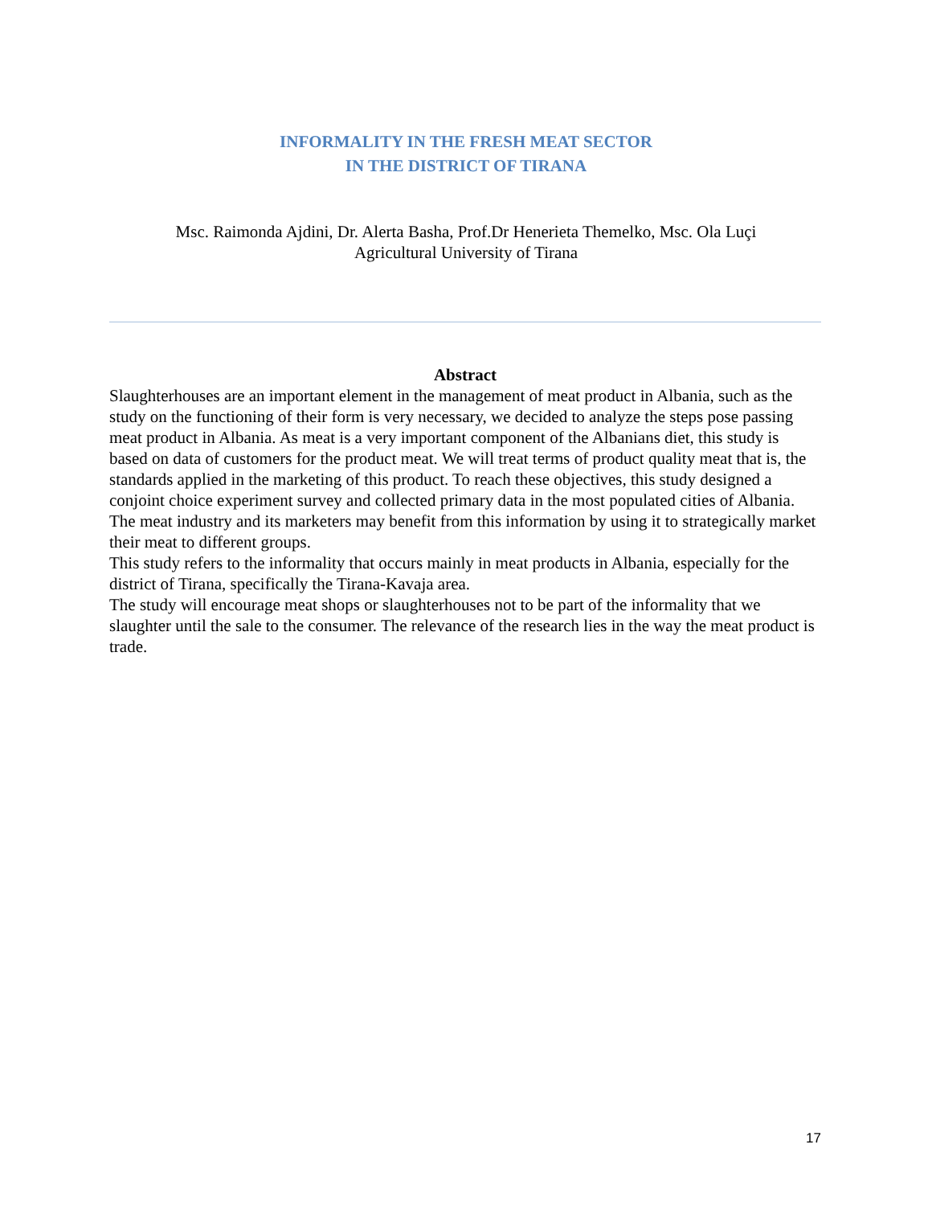INFORMALITY IN THE FRESH MEAT SECTOR
IN THE DISTRICT OF TIRANA
Msc. Raimonda Ajdini, Dr. Alerta Basha, Prof.Dr Henerieta Themelko, Msc. Ola Luçi
Agricultural University of Tirana
Abstract
Slaughterhouses are an important element in the management of meat product in Albania, such as the study on the functioning of their form is very necessary, we decided to analyze the steps pose passing meat product in Albania. As meat is a very important component of the Albanians diet, this study is based on data of customers for the product meat. We will treat terms of product quality meat that is, the standards applied in the marketing of this product. To reach these objectives, this study designed a conjoint choice experiment survey and collected primary data in the most populated cities of Albania. The meat industry and its marketers may benefit from this information by using it to strategically market their meat to different groups.
This study refers to the informality that occurs mainly in meat products in Albania, especially for the district of Tirana, specifically the Tirana-Kavaja area.
The study will encourage meat shops or slaughterhouses not to be part of the informality that we slaughter until the sale to the consumer. The relevance of the research lies in the way the meat product is trade.
17